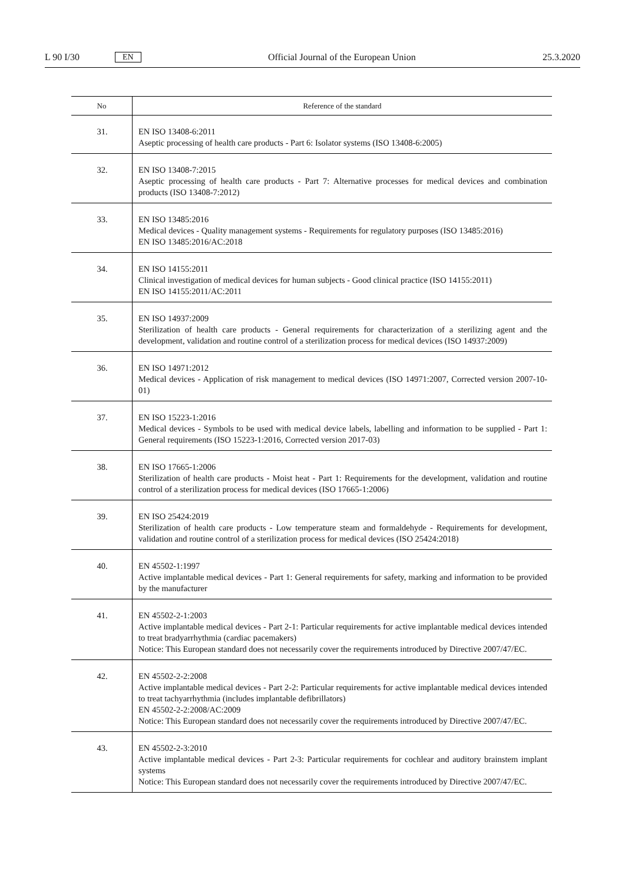L 90 I/30 EN
Official Journal of the European Union 25.3.2020
| No | Reference of the standard |
| --- | --- |
| 31. | EN ISO 13408-6:2011 Aseptic processing of health care products - Part 6: Isolator systems (ISO 13408-6:2005) |
| 32. | EN ISO 13408-7:2015 Aseptic processing of health care products - Part 7: Alternative processes for medical devices and combination products (ISO 13408-7:2012) |
| 33. | EN ISO 13485:2016 Medical devices - Quality management systems - Requirements for regulatory purposes (ISO 13485:2016) EN ISO 13485:2016/AC:2018 |
| 34. | EN ISO 14155:2011 Clinical investigation of medical devices for human subjects - Good clinical practice (ISO 14155:2011) EN ISO 14155:2011/AC:2011 |
| 35. | EN ISO 14937:2009 Sterilization of health care products - General requirements for characterization of a sterilizing agent and the development, validation and routine control of a sterilization process for medical devices (ISO 14937:2009) |
| 36. | EN ISO 14971:2012 Medical devices - Application of risk management to medical devices (ISO 14971:2007, Corrected version 2007-10-01) |
| 37. | EN ISO 15223-1:2016 Medical devices - Symbols to be used with medical device labels, labelling and information to be supplied - Part 1: General requirements (ISO 15223-1:2016, Corrected version 2017-03) |
| 38. | EN ISO 17665-1:2006 Sterilization of health care products - Moist heat - Part 1: Requirements for the development, validation and routine control of a sterilization process for medical devices (ISO 17665-1:2006) |
| 39. | EN ISO 25424:2019 Sterilization of health care products - Low temperature steam and formaldehyde - Requirements for development, validation and routine control of a sterilization process for medical devices (ISO 25424:2018) |
| 40. | EN 45502-1:1997 Active implantable medical devices - Part 1: General requirements for safety, marking and information to be provided by the manufacturer |
| 41. | EN 45502-2-1:2003 Active implantable medical devices - Part 2-1: Particular requirements for active implantable medical devices intended to treat bradyarrhythmia (cardiac pacemakers) Notice: This European standard does not necessarily cover the requirements introduced by Directive 2007/47/EC. |
| 42. | EN 45502-2-2:2008 Active implantable medical devices - Part 2-2: Particular requirements for active implantable medical devices intended to treat tachyarrhythmia (includes implantable defibrillators) EN 45502-2-2:2008/AC:2009 Notice: This European standard does not necessarily cover the requirements introduced by Directive 2007/47/EC. |
| 43. | EN 45502-2-3:2010 Active implantable medical devices - Part 2-3: Particular requirements for cochlear and auditory brainstem implant systems Notice: This European standard does not necessarily cover the requirements introduced by Directive 2007/47/EC. |